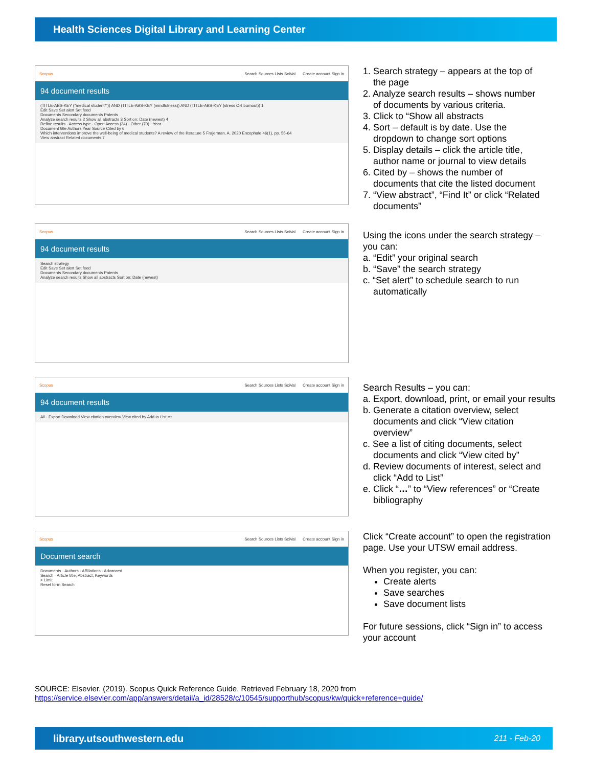Health Sciences Digital Library and Learning Center
Scopus Search Sources Lists SciVal Create account Sign in
94 document results
(TITLE-ABS-KEY ("medical student*")) AND (TITLE-ABS-KEY (mindfulness)) AND (TITLE-ABS-KEY (stress OR burnout)) 1
Edit Save Set alert Set feed
Documents Secondary documents Patents
Analyze search results 2 Show all abstracts 3 Sort on: Date (newest) 4
Refine results · Access type · Open Access (24) · Other (70) · Year
Document title Authors Year Source Cited by 6
Which interventions improve the well-being of medical students? A review of the literature 5 Frajerman, A. 2020 Encephale 46(1), pp. 55-64
View abstract Related documents 7
1. Search strategy – appears at the top of
the page
2. Analyze search results – shows number
of documents by various criteria.
3. Click to “Show all abstracts
4. Sort – default is by date. Use the
dropdown to change sort options
5. Display details – click the article title,
author name or journal to view details
6. Cited by – shows the number of
documents that cite the listed document
7. “View abstract”, “Find It” or click “Related
documents”
Scopus Search Sources Lists SciVal Create account Sign in
94 document results
Search strategy
Edit Save Set alert Set feed
Documents Secondary documents Patents
Analyze search results Show all abstracts Sort on: Date (newest)
Using the icons under the search strategy –
you can:
a. “Edit” your original search
b. “Save” the search strategy
c. “Set alert” to schedule search to run
automatically
Scopus Search Sources Lists SciVal Create account Sign in
94 document results
All · Export Download View citation overview View cited by Add to List •••
Search Results – you can:
a. Export, download, print, or email your results
b. Generate a citation overview, select
documents and click “View citation
overview”
c. See a list of citing documents, select
documents and click “View cited by”
d. Review documents of interest, select and
click “Add to List”
e. Click “…” to “View references” or “Create
bibliography
Scopus Search Sources Lists SciVal Create account Sign in
Document search
Documents · Authors · Affiliations · Advanced
Search · Article title, Abstract, Keywords
> Limit
Reset form Search
Click “Create account” to open the registration
page. Use your UTSW email address.
When you register, you can:
Create alerts
Save searches
Save document lists
For future sessions, click “Sign in” to access
your account
SOURCE: Elsevier. (2019). Scopus Quick Reference Guide. Retrieved February 18, 2020 from
https://service.elsevier.com/app/answers/detail/a_id/28528/c/10545/supporthub/scopus/kw/quick+reference+guide/
library.utsouthwestern.edu 211 - Feb-20